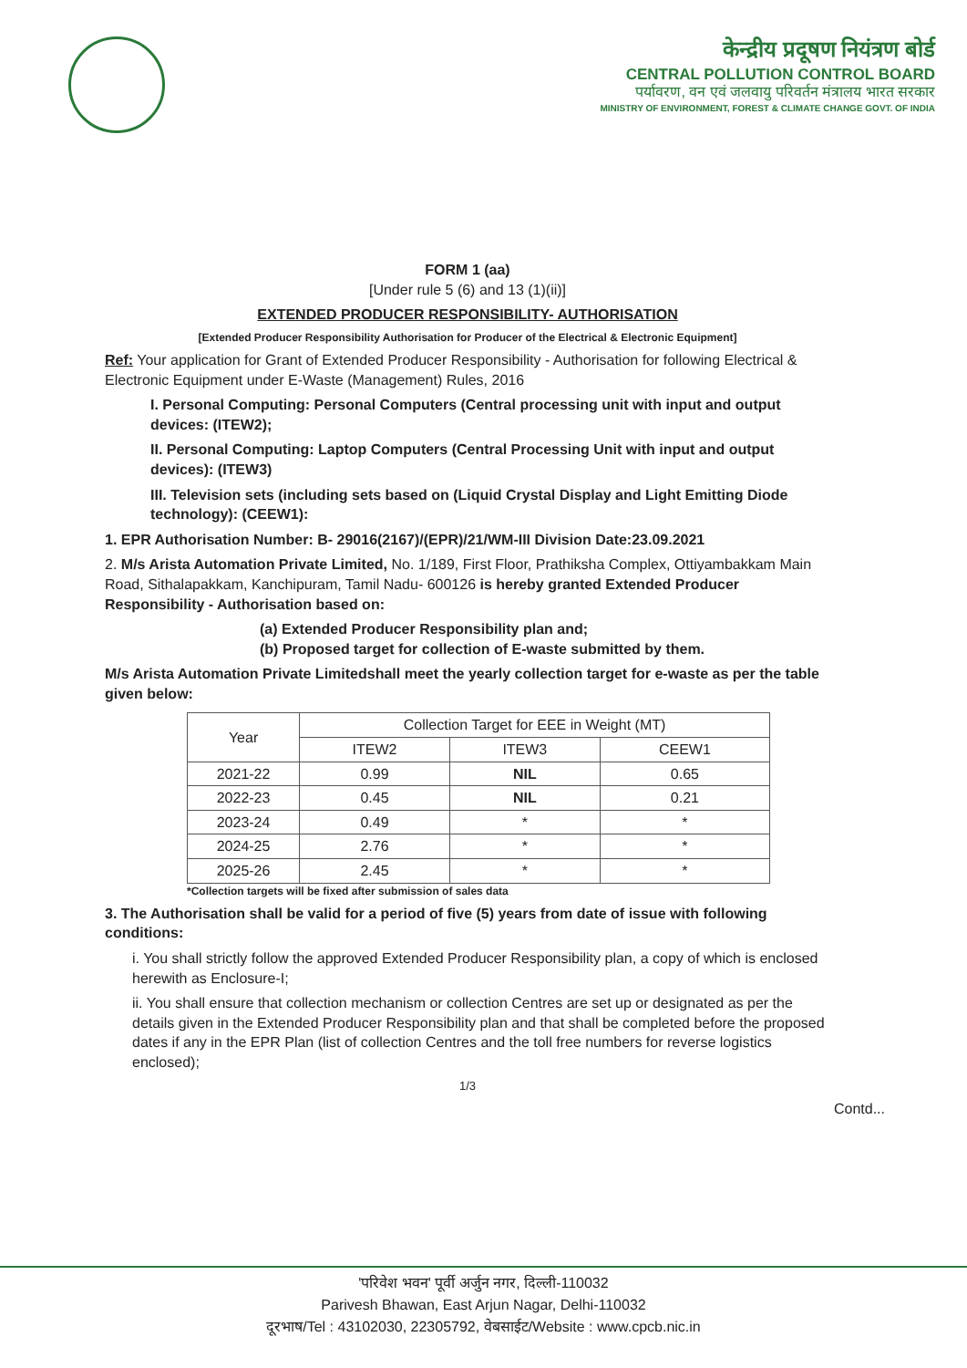केन्द्रीय प्रदूषण नियंत्रण बोर्ड
CENTRAL POLLUTION CONTROL BOARD
पर्यावरण, वन एवं जलवायु परिवर्तन मंत्रालय भारत सरकार
MINISTRY OF ENVIRONMENT, FOREST & CLIMATE CHANGE GOVT. OF INDIA
FORM 1 (aa)
[Under rule 5 (6) and 13 (1)(ii)]
EXTENDED PRODUCER RESPONSIBILITY- AUTHORISATION
[Extended Producer Responsibility Authorisation for Producer of the Electrical & Electronic Equipment]
Ref: Your application for Grant of Extended Producer Responsibility - Authorisation for following Electrical & Electronic Equipment under E-Waste (Management) Rules, 2016
I. Personal Computing: Personal Computers (Central processing unit with input and output devices: (ITEW2);
II. Personal Computing: Laptop Computers (Central Processing Unit with input and output devices): (ITEW3)
III. Television sets (including sets based on (Liquid Crystal Display and Light Emitting Diode technology): (CEEW1):
1. EPR Authorisation Number: B- 29016(2167)/(EPR)/21/WM-III Division Date:23.09.2021
2. M/s Arista Automation Private Limited, No. 1/189, First Floor, Prathiksha Complex, Ottiyambakkam Main Road, Sithalapakkam, Kanchipuram, Tamil Nadu- 600126 is hereby granted Extended Producer Responsibility - Authorisation based on:
(a) Extended Producer Responsibility plan and;
(b) Proposed target for collection of E-waste submitted by them.
M/s Arista Automation Private Limitedshall meet the yearly collection target for e-waste as per the table given below:
| Year | Collection Target for EEE in Weight (MT) | | |
| --- | --- | --- | --- |
| | ITEW2 | ITEW3 | CEEW1 |
| 2021-22 | 0.99 | NIL | 0.65 |
| 2022-23 | 0.45 | NIL | 0.21 |
| 2023-24 | 0.49 | * | * |
| 2024-25 | 2.76 | * | * |
| 2025-26 | 2.45 | * | * |
*Collection targets will be fixed after submission of sales data
3. The Authorisation shall be valid for a period of five (5) years from date of issue with following conditions:
i. You shall strictly follow the approved Extended Producer Responsibility plan, a copy of which is enclosed herewith as Enclosure-I;
ii. You shall ensure that collection mechanism or collection Centres are set up or designated as per the details given in the Extended Producer Responsibility plan and that shall be completed before the proposed dates if any in the EPR Plan (list of collection Centres and the toll free numbers for reverse logistics enclosed);
1/3
Contd...
'परिवेश भवन' पूर्वी अर्जुन नगर, दिल्ली-110032
Parivesh Bhawan, East Arjun Nagar, Delhi-110032
दूरभाष/Tel : 43102030, 22305792, वेबसाईट/Website : www.cpcb.nic.in